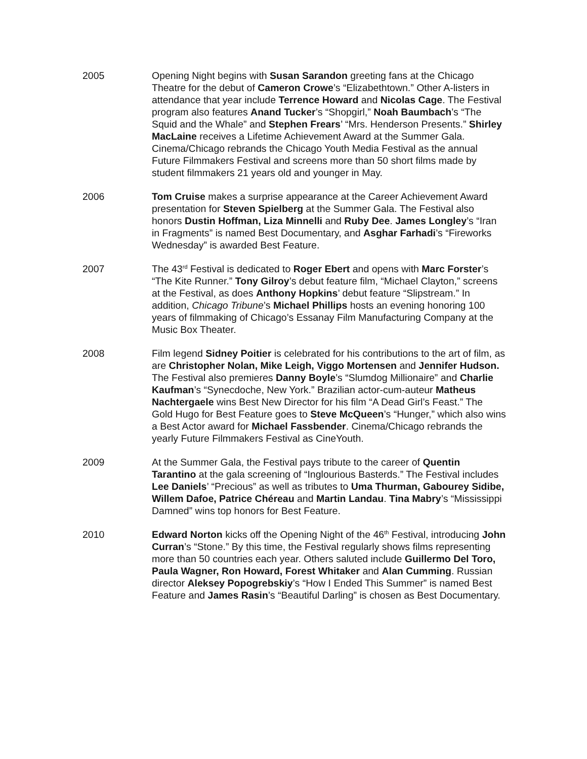2005 Opening Night begins with Susan Sarandon greeting fans at the Chicago Theatre for the debut of Cameron Crowe’s “Elizabethtown.” Other A-listers in attendance that year include Terrence Howard and Nicolas Cage. The Festival program also features Anand Tucker’s “Shopgirl,” Noah Baumbach’s “The Squid and the Whale” and Stephen Frears’ “Mrs. Henderson Presents.” Shirley MacLaine receives a Lifetime Achievement Award at the Summer Gala. Cinema/Chicago rebrands the Chicago Youth Media Festival as the annual Future Filmmakers Festival and screens more than 50 short films made by student filmmakers 21 years old and younger in May.
2006 Tom Cruise makes a surprise appearance at the Career Achievement Award presentation for Steven Spielberg at the Summer Gala. The Festival also honors Dustin Hoffman, Liza Minnelli and Ruby Dee. James Longley’s “Iran in Fragments” is named Best Documentary, and Asghar Farhadi’s “Fireworks Wednesday” is awarded Best Feature.
2007 The 43<sup>rd</sup> Festival is dedicated to Roger Ebert and opens with Marc Forster’s “The Kite Runner.” Tony Gilroy’s debut feature film, “Michael Clayton,” screens at the Festival, as does Anthony Hopkins’ debut feature “Slipstream.” In addition, Chicago Tribune’s Michael Phillips hosts an evening honoring 100 years of filmmaking of Chicago’s Essanay Film Manufacturing Company at the Music Box Theater.
2008 Film legend Sidney Poitier is celebrated for his contributions to the art of film, as are Christopher Nolan, Mike Leigh, Viggo Mortensen and Jennifer Hudson. The Festival also premieres Danny Boyle’s “Slumdog Millionaire” and Charlie Kaufman’s “Synecdoche, New York.” Brazilian actor-cum-auteur Matheus Nachtergaele wins Best New Director for his film “A Dead Girl’s Feast.” The Gold Hugo for Best Feature goes to Steve McQueen’s “Hunger,” which also wins a Best Actor award for Michael Fassbender. Cinema/Chicago rebrands the yearly Future Filmmakers Festival as CineYouth.
2009 At the Summer Gala, the Festival pays tribute to the career of Quentin Tarantino at the gala screening of “Inglourious Basterds.” The Festival includes Lee Daniels’ “Precious” as well as tributes to Uma Thurman, Gabourey Sidibe, Willem Dafoe, Patrice Chéreau and Martin Landau. Tina Mabry’s “Mississippi Damned” wins top honors for Best Feature.
2010 Edward Norton kicks off the Opening Night of the 46<sup>th</sup> Festival, introducing John Curran’s “Stone.” By this time, the Festival regularly shows films representing more than 50 countries each year. Others saluted include Guillermo Del Toro, Paula Wagner, Ron Howard, Forest Whitaker and Alan Cumming. Russian director Aleksey Popogrebskiy’s “How I Ended This Summer” is named Best Feature and James Rasin’s “Beautiful Darling” is chosen as Best Documentary.